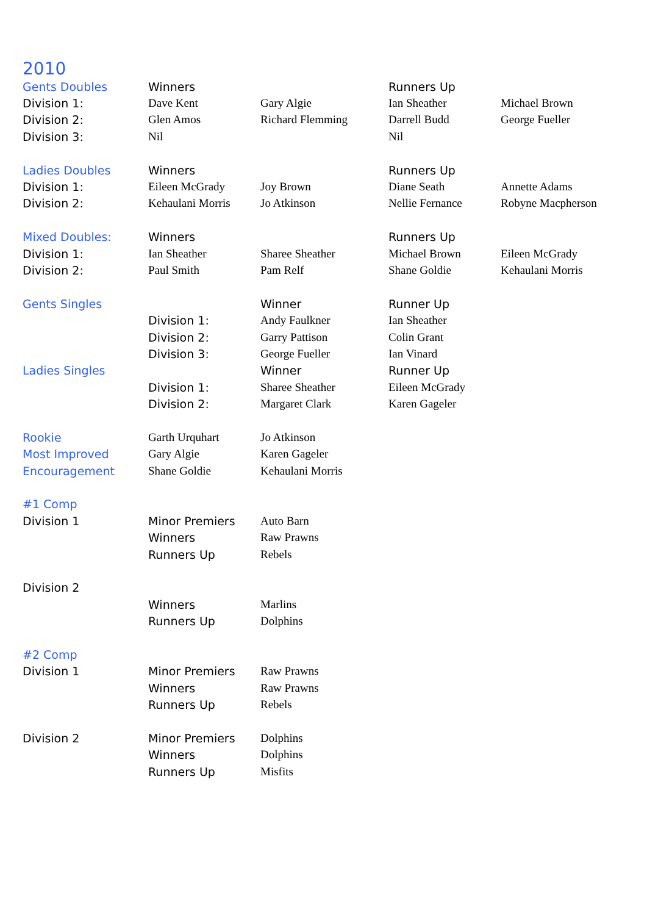2010
| Gents Doubles | Winners | | Runners Up | |
| Division 1: | Dave Kent | Gary Algie | Ian Sheather | Michael Brown |
| Division 2: | Glen Amos | Richard Flemming | Darrell Budd | George Fueller |
| Division 3: | Nil | | Nil | |
| Ladies Doubles | Winners | | Runners Up | |
| Division 1: | Eileen McGrady | Joy Brown | Diane Seath | Annette Adams |
| Division 2: | Kehaulani Morris | Jo Atkinson | Nellie Fernance | Robyne Macpherson |
| Mixed Doubles: | Winners | | Runners Up | |
| Division 1: | Ian Sheather | Sharee Sheather | Michael Brown | Eileen McGrady |
| Division 2: | Paul Smith | Pam Relf | Shane Goldie | Kehaulani Morris |
| Gents Singles | | Winner | Runner Up | |
| | Division 1: | Andy Faulkner | Ian Sheather | |
| | Division 2: | Garry Pattison | Colin Grant | |
| | Division 3: | George Fueller | Ian Vinard | |
| Ladies Singles | | Winner | Runner Up | |
| | Division 1: | Sharee Sheather | Eileen McGrady | |
| | Division 2: | Margaret Clark | Karen Gageler | |
| Rookie | Garth Urquhart | Jo Atkinson | | |
| Most Improved | Gary Algie | Karen Gageler | | |
| Encouragement | Shane Goldie | Kehaulani Morris | | |
| #1 Comp | | | | |
| Division 1 | Minor Premiers | Auto Barn | | |
| | Winners | Raw Prawns | | |
| | Runners Up | Rebels | | |
| Division 2 | | | | |
| | Winners | Marlins | | |
| | Runners Up | Dolphins | | |
| #2 Comp | | | | |
| Division 1 | Minor Premiers | Raw Prawns | | |
| | Winners | Raw Prawns | | |
| | Runners Up | Rebels | | |
| Division 2 | Minor Premiers | Dolphins | | |
| | Winners | Dolphins | | |
| | Runners Up | Misfits | | |